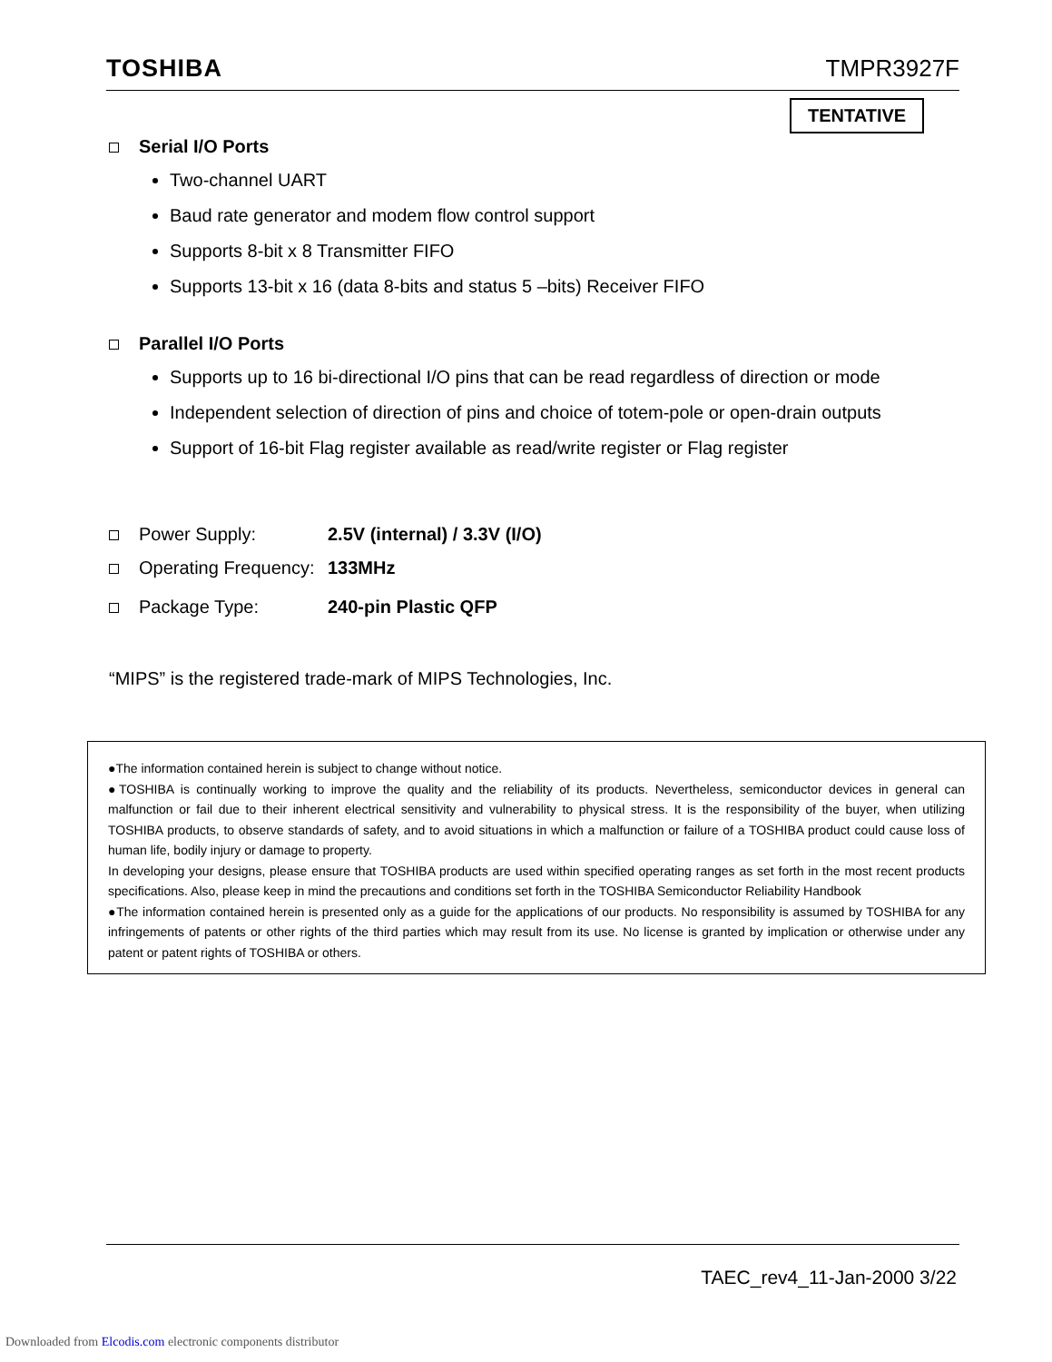TOSHIBA TMPR3927F
TENTATIVE
Serial I/O Ports
Two-channel UART
Baud rate generator and modem flow control support
Supports 8-bit x 8 Transmitter FIFO
Supports 13-bit x 16 (data 8-bits and status 5 –bits) Receiver FIFO
Parallel I/O Ports
Supports up to 16 bi-directional I/O pins that can be read regardless of direction or mode
Independent selection of direction of pins and choice of totem-pole or open-drain outputs
Support of 16-bit Flag register available as read/write register or Flag register
Power Supply: 2.5V (internal) / 3.3V (I/O)
Operating Frequency: 133MHz
Package Type: 240-pin Plastic QFP
“MIPS” is the registered trade-mark of MIPS Technologies, Inc.
●The information contained herein is subject to change without notice.
●TOSHIBA is continually working to improve the quality and the reliability of its products. Nevertheless, semiconductor devices in general can malfunction or fail due to their inherent electrical sensitivity and vulnerability to physical stress. It is the responsibility of the buyer, when utilizing TOSHIBA products, to observe standards of safety, and to avoid situations in which a malfunction or failure of a TOSHIBA product could cause loss of human life, bodily injury or damage to property.
In developing your designs, please ensure that TOSHIBA products are used within specified operating ranges as set forth in the most recent products specifications. Also, please keep in mind the precautions and conditions set forth in the TOSHIBA Semiconductor Reliability Handbook
●The information contained herein is presented only as a guide for the applications of our products. No responsibility is assumed by TOSHIBA for any infringements of patents or other rights of the third parties which may result from its use. No license is granted by implication or otherwise under any patent or patent rights of TOSHIBA or others.
TAEC_rev4_11-Jan-2000 3/22
Downloaded from Elcodis.com electronic components distributor